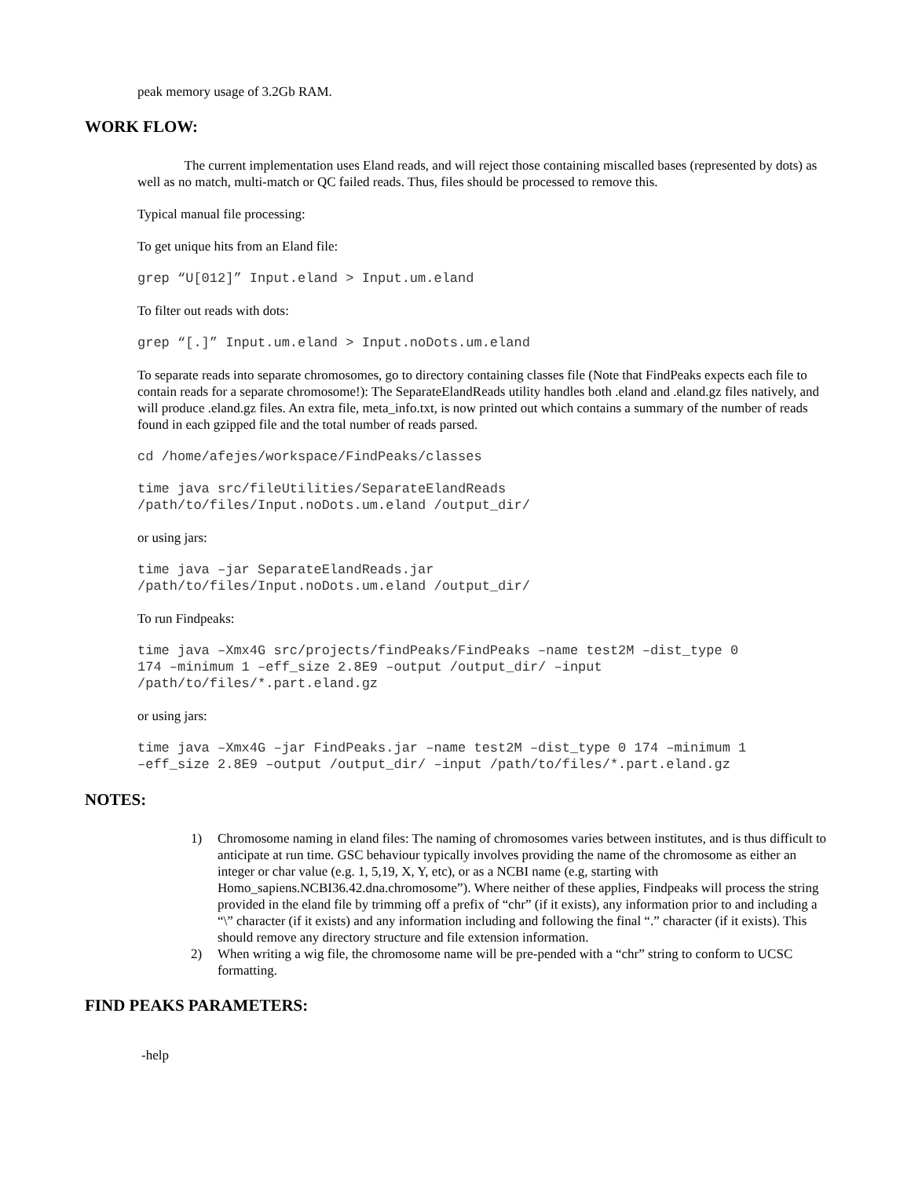peak memory usage of 3.2Gb RAM.
WORK FLOW:
The current implementation uses Eland reads, and will reject those containing miscalled bases (represented by dots) as well as no match, multi-match or QC failed reads. Thus, files should be processed to remove this.
Typical manual file processing:
To get unique hits from an Eland file:
grep “U[012]” Input.eland > Input.um.eland
To filter out reads with dots:
grep “[.]” Input.um.eland > Input.noDots.um.eland
To separate reads into separate chromosomes, go to directory containing classes file (Note that FindPeaks expects each file to contain reads for a separate chromosome!): The SeparateElandReads utility handles both .eland and .eland.gz files natively, and will produce .eland.gz files. An extra file, meta_info.txt, is now printed out which contains a summary of the number of reads found in each gzipped file and the total number of reads parsed.
cd /home/afejes/workspace/FindPeaks/classes
time java src/fileUtilities/SeparateElandReads
/path/to/files/Input.noDots.um.eland /output_dir/
or using jars:
time java –jar SeparateElandReads.jar
/path/to/files/Input.noDots.um.eland /output_dir/
To run Findpeaks:
time java –Xmx4G src/projects/findPeaks/FindPeaks –name test2M –dist_type 0
174 –minimum 1 –eff_size 2.8E9 –output /output_dir/ –input
/path/to/files/*.part.eland.gz
or using jars:
time java –Xmx4G –jar FindPeaks.jar –name test2M –dist_type 0 174 –minimum 1
–eff_size 2.8E9 –output /output_dir/ –input /path/to/files/*.part.eland.gz
NOTES:
1) Chromosome naming in eland files: The naming of chromosomes varies between institutes, and is thus difficult to anticipate at run time. GSC behaviour typically involves providing the name of the chromosome as either an integer or char value (e.g. 1, 5,19, X, Y, etc), or as a NCBI name (e.g, starting with
Homo_sapiens.NCBI36.42.dna.chromosome”). Where neither of these applies, Findpeaks will process the string provided in the eland file by trimming off a prefix of “chr” (if it exists), any information prior to and including a “\” character (if it exists) and any information including and following the final “.” character (if it exists). This should remove any directory structure and file extension information.
2) When writing a wig file, the chromosome name will be pre-pended with a “chr” string to conform to UCSC formatting.
FIND PEAKS PARAMETERS:
-help